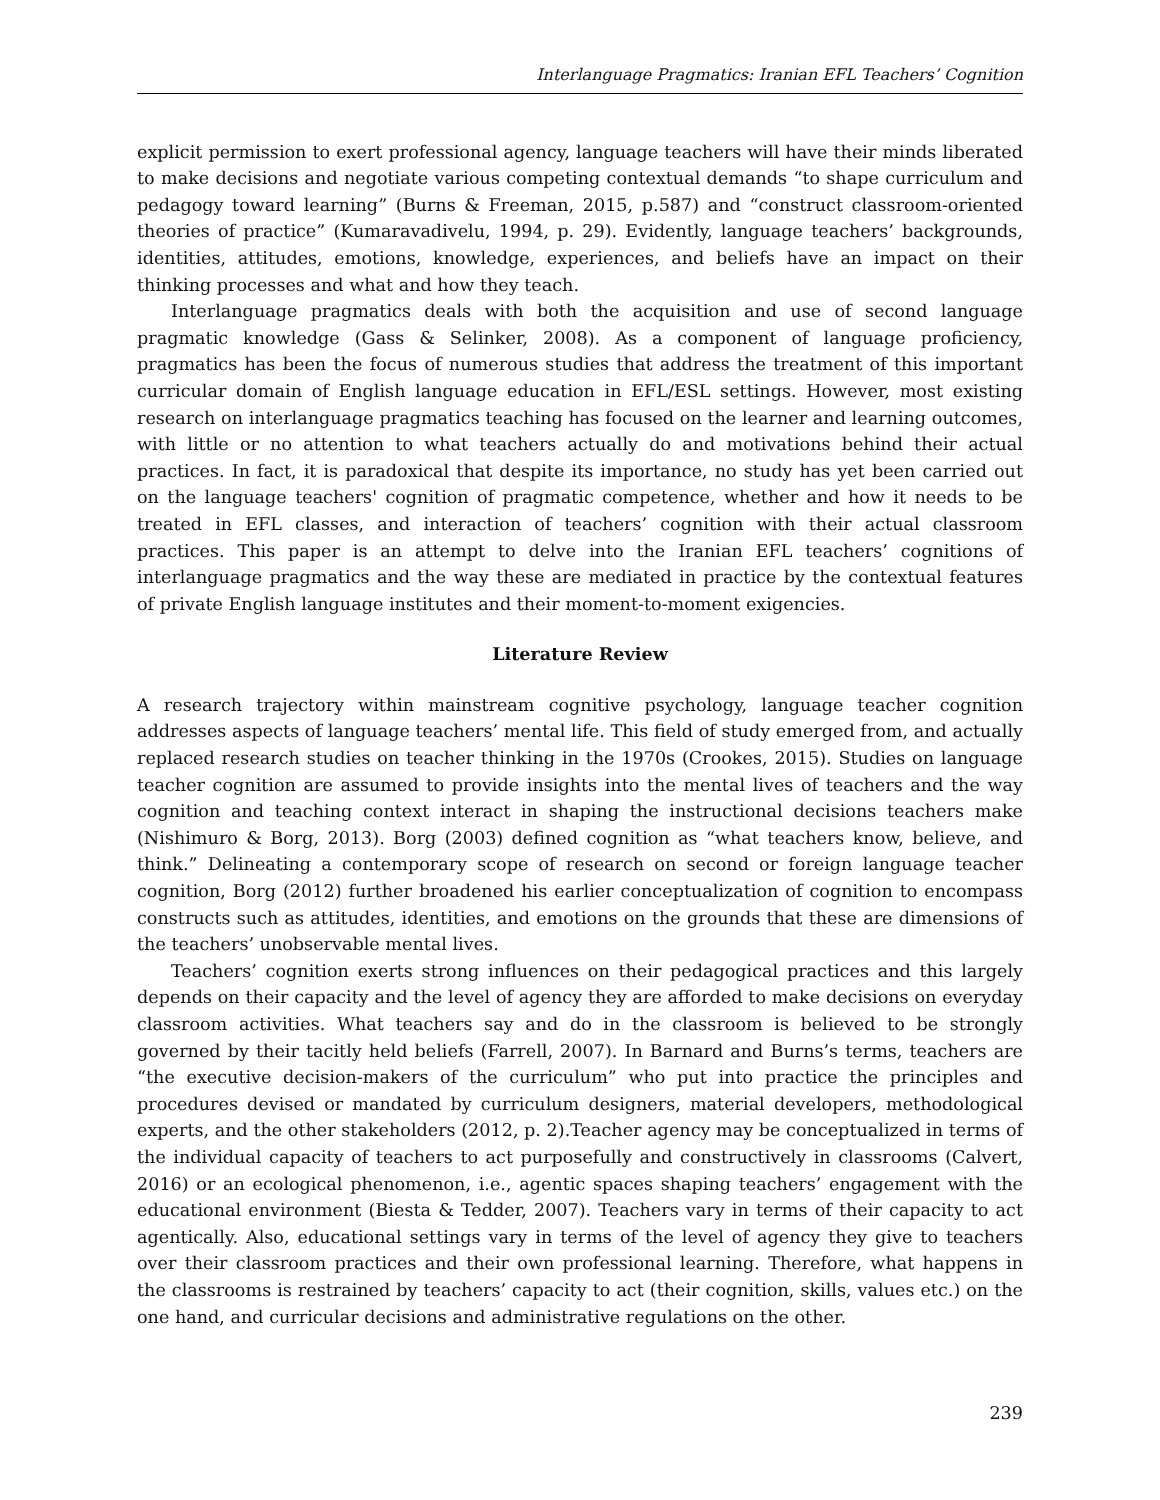Interlanguage Pragmatics: Iranian EFL Teachers’ Cognition
explicit permission to exert professional agency, language teachers will have their minds liberated to make decisions and negotiate various competing contextual demands “to shape curriculum and pedagogy toward learning” (Burns & Freeman, 2015, p.587) and “construct classroom-oriented theories of practice” (Kumaravadivelu, 1994, p. 29). Evidently, language teachers’ backgrounds, identities, attitudes, emotions, knowledge, experiences, and beliefs have an impact on their thinking processes and what and how they teach.
Interlanguage pragmatics deals with both the acquisition and use of second language pragmatic knowledge (Gass & Selinker, 2008). As a component of language proficiency, pragmatics has been the focus of numerous studies that address the treatment of this important curricular domain of English language education in EFL/ESL settings. However, most existing research on interlanguage pragmatics teaching has focused on the learner and learning outcomes, with little or no attention to what teachers actually do and motivations behind their actual practices. In fact, it is paradoxical that despite its importance, no study has yet been carried out on the language teachers' cognition of pragmatic competence, whether and how it needs to be treated in EFL classes, and interaction of teachers’ cognition with their actual classroom practices. This paper is an attempt to delve into the Iranian EFL teachers’ cognitions of interlanguage pragmatics and the way these are mediated in practice by the contextual features of private English language institutes and their moment-to-moment exigencies.
Literature Review
A research trajectory within mainstream cognitive psychology, language teacher cognition addresses aspects of language teachers’ mental life. This field of study emerged from, and actually replaced research studies on teacher thinking in the 1970s (Crookes, 2015). Studies on language teacher cognition are assumed to provide insights into the mental lives of teachers and the way cognition and teaching context interact in shaping the instructional decisions teachers make (Nishimuro & Borg, 2013). Borg (2003) defined cognition as “what teachers know, believe, and think.” Delineating a contemporary scope of research on second or foreign language teacher cognition, Borg (2012) further broadened his earlier conceptualization of cognition to encompass constructs such as attitudes, identities, and emotions on the grounds that these are dimensions of the teachers’ unobservable mental lives.
Teachers’ cognition exerts strong influences on their pedagogical practices and this largely depends on their capacity and the level of agency they are afforded to make decisions on everyday classroom activities. What teachers say and do in the classroom is believed to be strongly governed by their tacitly held beliefs (Farrell, 2007). In Barnard and Burns’s terms, teachers are “the executive decision-makers of the curriculum” who put into practice the principles and procedures devised or mandated by curriculum designers, material developers, methodological experts, and the other stakeholders (2012, p. 2).Teacher agency may be conceptualized in terms of the individual capacity of teachers to act purposefully and constructively in classrooms (Calvert, 2016) or an ecological phenomenon, i.e., agentic spaces shaping teachers’ engagement with the educational environment (Biesta & Tedder, 2007). Teachers vary in terms of their capacity to act agentically. Also, educational settings vary in terms of the level of agency they give to teachers over their classroom practices and their own professional learning. Therefore, what happens in the classrooms is restrained by teachers’ capacity to act (their cognition, skills, values etc.) on the one hand, and curricular decisions and administrative regulations on the other.
239